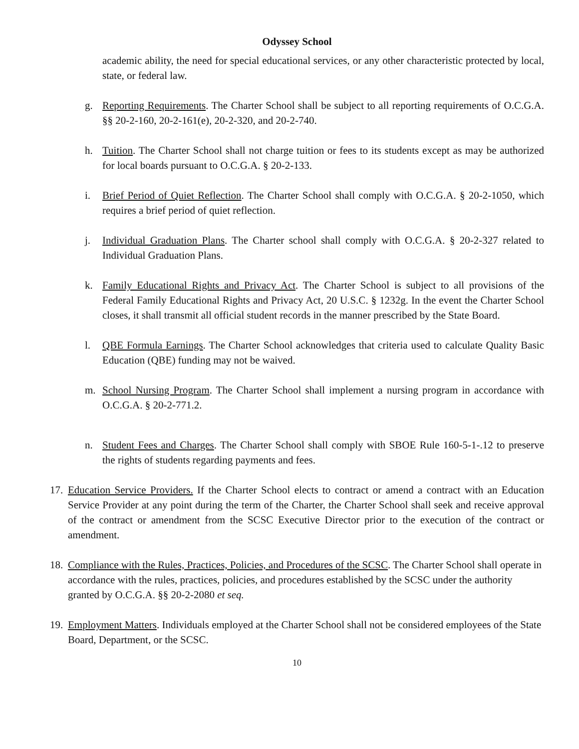Odyssey School
academic ability, the need for special educational services, or any other characteristic protected by local, state, or federal law.
g. Reporting Requirements. The Charter School shall be subject to all reporting requirements of O.C.G.A. §§ 20-2-160, 20-2-161(e), 20-2-320, and 20-2-740.
h. Tuition. The Charter School shall not charge tuition or fees to its students except as may be authorized for local boards pursuant to O.C.G.A. § 20-2-133.
i. Brief Period of Quiet Reflection. The Charter School shall comply with O.C.G.A. § 20-2-1050, which requires a brief period of quiet reflection.
j. Individual Graduation Plans. The Charter school shall comply with O.C.G.A. § 20-2-327 related to Individual Graduation Plans.
k. Family Educational Rights and Privacy Act. The Charter School is subject to all provisions of the Federal Family Educational Rights and Privacy Act, 20 U.S.C. § 1232g. In the event the Charter School closes, it shall transmit all official student records in the manner prescribed by the State Board.
l. QBE Formula Earnings. The Charter School acknowledges that criteria used to calculate Quality Basic Education (QBE) funding may not be waived.
m. School Nursing Program. The Charter School shall implement a nursing program in accordance with O.C.G.A. § 20-2-771.2.
n. Student Fees and Charges. The Charter School shall comply with SBOE Rule 160-5-1-.12 to preserve the rights of students regarding payments and fees.
17.
Education Service Providers. If the Charter School elects to contract or amend a contract with an Education Service Provider at any point during the term of the Charter, the Charter School shall seek and receive approval of the contract or amendment from the SCSC Executive Director prior to the execution of the contract or amendment.
18.
Compliance with the Rules, Practices, Policies, and Procedures of the SCSC. The Charter School shall operate in accordance with the rules, practices, policies, and procedures established by the SCSC under the authority granted by O.C.G.A. §§ 20-2-2080 et seq.
19.
Employment Matters. Individuals employed at the Charter School shall not be considered employees of the State Board, Department, or the SCSC.
10